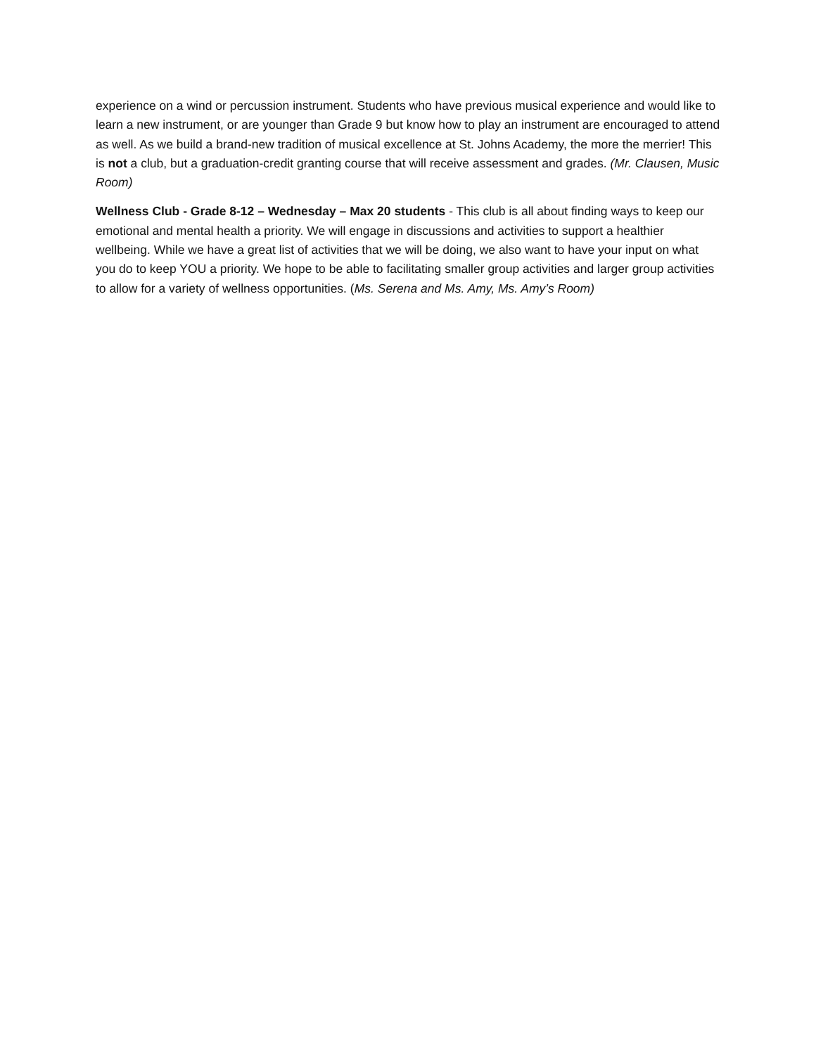experience on a wind or percussion instrument. Students who have previous musical experience and would like to learn a new instrument, or are younger than Grade 9 but know how to play an instrument are encouraged to attend as well. As we build a brand-new tradition of musical excellence at St. Johns Academy, the more the merrier! This is not a club, but a graduation-credit granting course that will receive assessment and grades. (Mr. Clausen, Music Room)
Wellness Club - Grade 8-12 – Wednesday – Max 20 students - This club is all about finding ways to keep our emotional and mental health a priority. We will engage in discussions and activities to support a healthier wellbeing. While we have a great list of activities that we will be doing, we also want to have your input on what you do to keep YOU a priority. We hope to be able to facilitating smaller group activities and larger group activities to allow for a variety of wellness opportunities. (Ms. Serena and Ms. Amy, Ms. Amy’s Room)